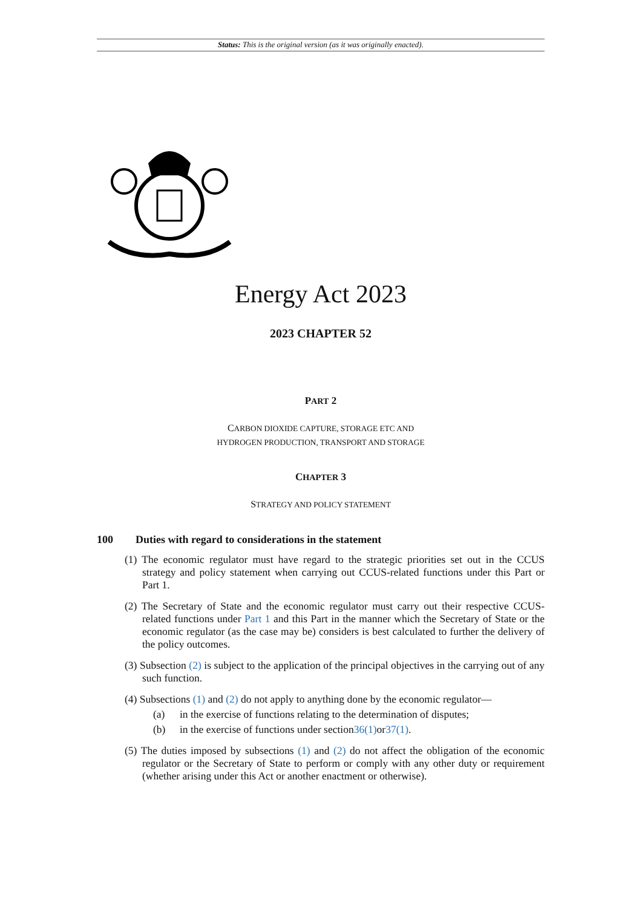Status: This is the original version (as it was originally enacted).
Energy Act 2023
2023 CHAPTER 52
PART 2
CARBON DIOXIDE CAPTURE, STORAGE ETC AND
HYDROGEN PRODUCTION, TRANSPORT AND STORAGE
CHAPTER 3
STRATEGY AND POLICY STATEMENT
100 Duties with regard to considerations in the statement
(1) The economic regulator must have regard to the strategic priorities set out in the CCUS strategy and policy statement when carrying out CCUS-related functions under this Part or Part 1.
(2) The Secretary of State and the economic regulator must carry out their respective CCUS-related functions under Part 1 and this Part in the manner which the Secretary of State or the economic regulator (as the case may be) considers is best calculated to further the delivery of the policy outcomes.
(3) Subsection (2) is subject to the application of the principal objectives in the carrying out of any such function.
(4) Subsections (1) and (2) do not apply to anything done by the economic regulator—
(a) in the exercise of functions relating to the determination of disputes;
(b) in the exercise of functions under section 36(1) or 37(1).
(5) The duties imposed by subsections (1) and (2) do not affect the obligation of the economic regulator or the Secretary of State to perform or comply with any other duty or requirement (whether arising under this Act or another enactment or otherwise).